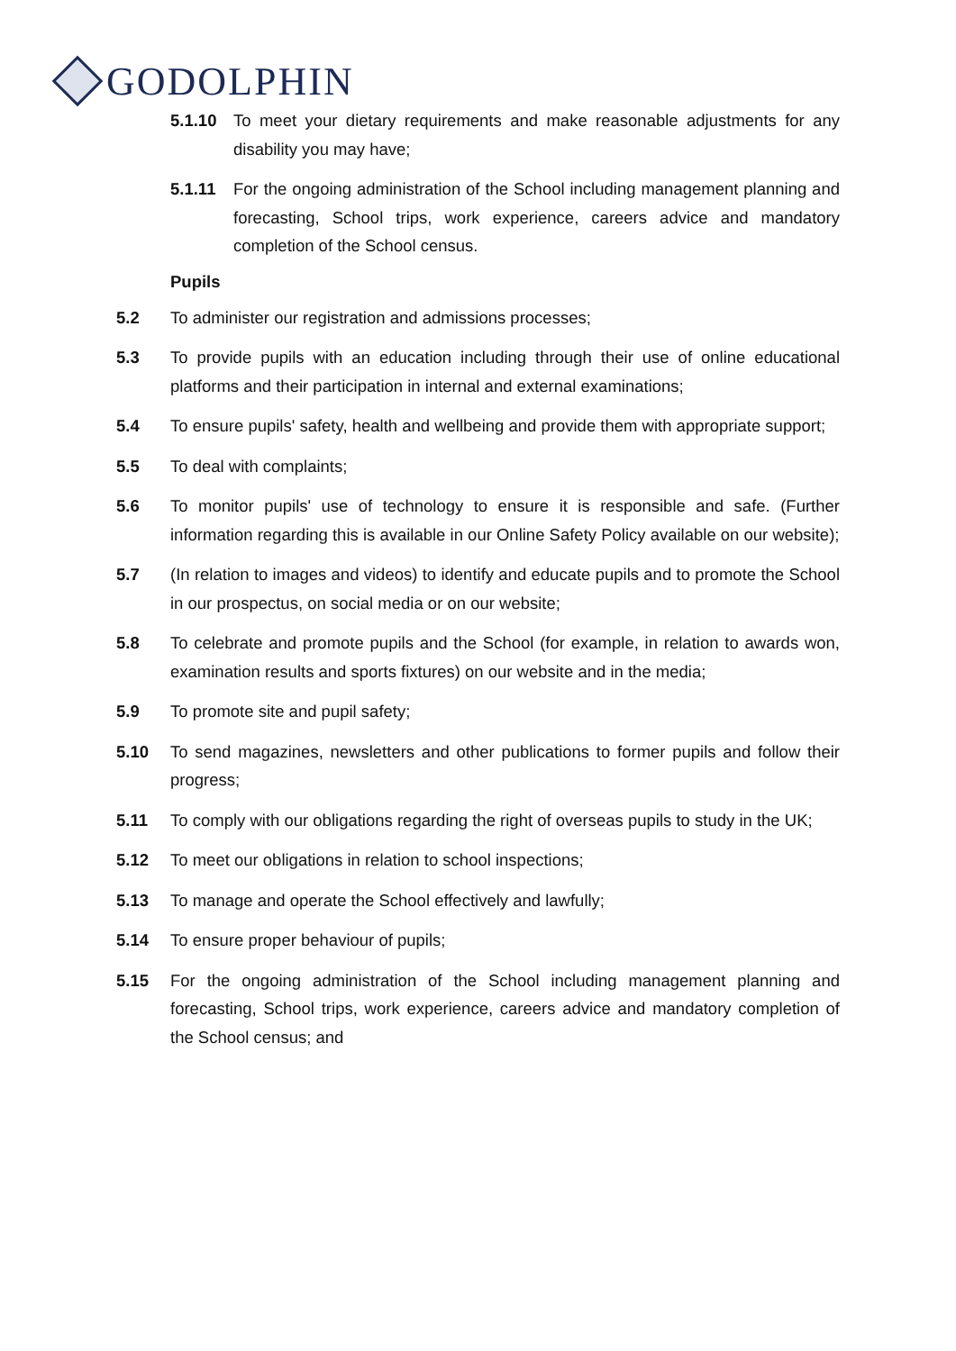GODOLPHIN
5.1.10 To meet your dietary requirements and make reasonable adjustments for any disability you may have;
5.1.11 For the ongoing administration of the School including management planning and forecasting, School trips, work experience, careers advice and mandatory completion of the School census.
Pupils
5.2 To administer our registration and admissions processes;
5.3 To provide pupils with an education including through their use of online educational platforms and their participation in internal and external examinations;
5.4 To ensure pupils' safety, health and wellbeing and provide them with appropriate support;
5.5 To deal with complaints;
5.6 To monitor pupils' use of technology to ensure it is responsible and safe. (Further information regarding this is available in our Online Safety Policy available on our website);
5.7 (In relation to images and videos) to identify and educate pupils and to promote the School in our prospectus, on social media or on our website;
5.8 To celebrate and promote pupils and the School (for example, in relation to awards won, examination results and sports fixtures) on our website and in the media;
5.9 To promote site and pupil safety;
5.10 To send magazines, newsletters and other publications to former pupils and follow their progress;
5.11 To comply with our obligations regarding the right of overseas pupils to study in the UK;
5.12 To meet our obligations in relation to school inspections;
5.13 To manage and operate the School effectively and lawfully;
5.14 To ensure proper behaviour of pupils;
5.15 For the ongoing administration of the School including management planning and forecasting, School trips, work experience, careers advice and mandatory completion of the School census; and